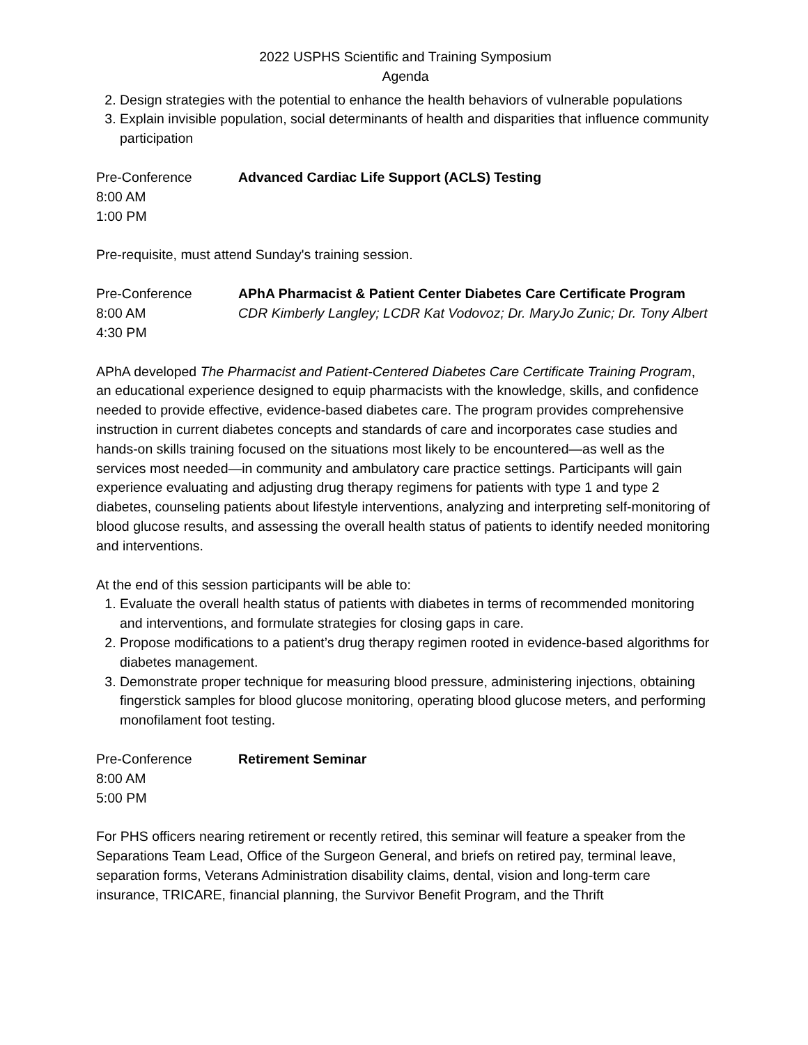2022 USPHS Scientific and Training Symposium
Agenda
2. Design strategies with the potential to enhance the health behaviors of vulnerable populations
3. Explain invisible population, social determinants of health and disparities that influence community participation
Pre-Conference
8:00 AM
1:00 PM
Advanced Cardiac Life Support (ACLS) Testing
Pre-requisite, must attend Sunday's training session.
Pre-Conference
8:00 AM
4:30 PM
APhA Pharmacist & Patient Center Diabetes Care Certificate Program
CDR Kimberly Langley; LCDR Kat Vodovoz; Dr. MaryJo Zunic; Dr. Tony Albert
APhA developed The Pharmacist and Patient-Centered Diabetes Care Certificate Training Program, an educational experience designed to equip pharmacists with the knowledge, skills, and confidence needed to provide effective, evidence-based diabetes care. The program provides comprehensive instruction in current diabetes concepts and standards of care and incorporates case studies and hands-on skills training focused on the situations most likely to be encountered—as well as the services most needed—in community and ambulatory care practice settings. Participants will gain experience evaluating and adjusting drug therapy regimens for patients with type 1 and type 2 diabetes, counseling patients about lifestyle interventions, analyzing and interpreting self-monitoring of blood glucose results, and assessing the overall health status of patients to identify needed monitoring and interventions.
At the end of this session participants will be able to:
1. Evaluate the overall health status of patients with diabetes in terms of recommended monitoring and interventions, and formulate strategies for closing gaps in care.
2. Propose modifications to a patient’s drug therapy regimen rooted in evidence-based algorithms for diabetes management.
3. Demonstrate proper technique for measuring blood pressure, administering injections, obtaining fingerstick samples for blood glucose monitoring, operating blood glucose meters, and performing monofilament foot testing.
Pre-Conference
8:00 AM
5:00 PM
Retirement Seminar
For PHS officers nearing retirement or recently retired, this seminar will feature a speaker from the Separations Team Lead, Office of the Surgeon General, and briefs on retired pay, terminal leave, separation forms, Veterans Administration disability claims, dental, vision and long-term care insurance, TRICARE, financial planning, the Survivor Benefit Program, and the Thrift